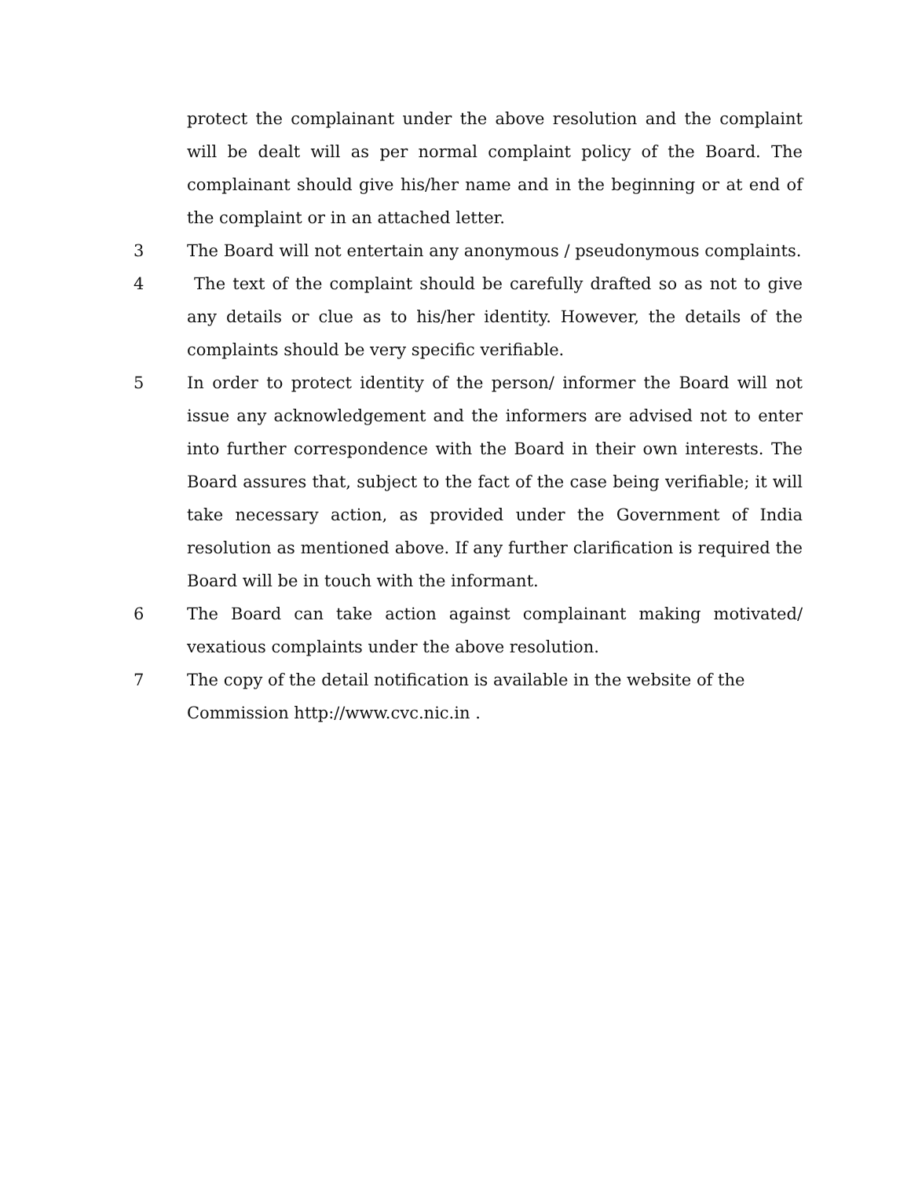protect the complainant under the above resolution and the complaint will be dealt will as per normal complaint policy of the Board. The complainant should give his/her name and in the beginning or at end of the complaint or in an attached letter.
3 The Board will not entertain any anonymous / pseudonymous complaints.
4 The text of the complaint should be carefully drafted so as not to give any details or clue as to his/her identity. However, the details of the complaints should be very specific verifiable.
5 In order to protect identity of the person/ informer the Board will not issue any acknowledgement and the informers are advised not to enter into further correspondence with the Board in their own interests. The Board assures that, subject to the fact of the case being verifiable; it will take necessary action, as provided under the Government of India resolution as mentioned above. If any further clarification is required the Board will be in touch with the informant.
6 The Board can take action against complainant making motivated/ vexatious complaints under the above resolution.
7 The copy of the detail notification is available in the website of the
Commission http://www.cvc.nic.in .